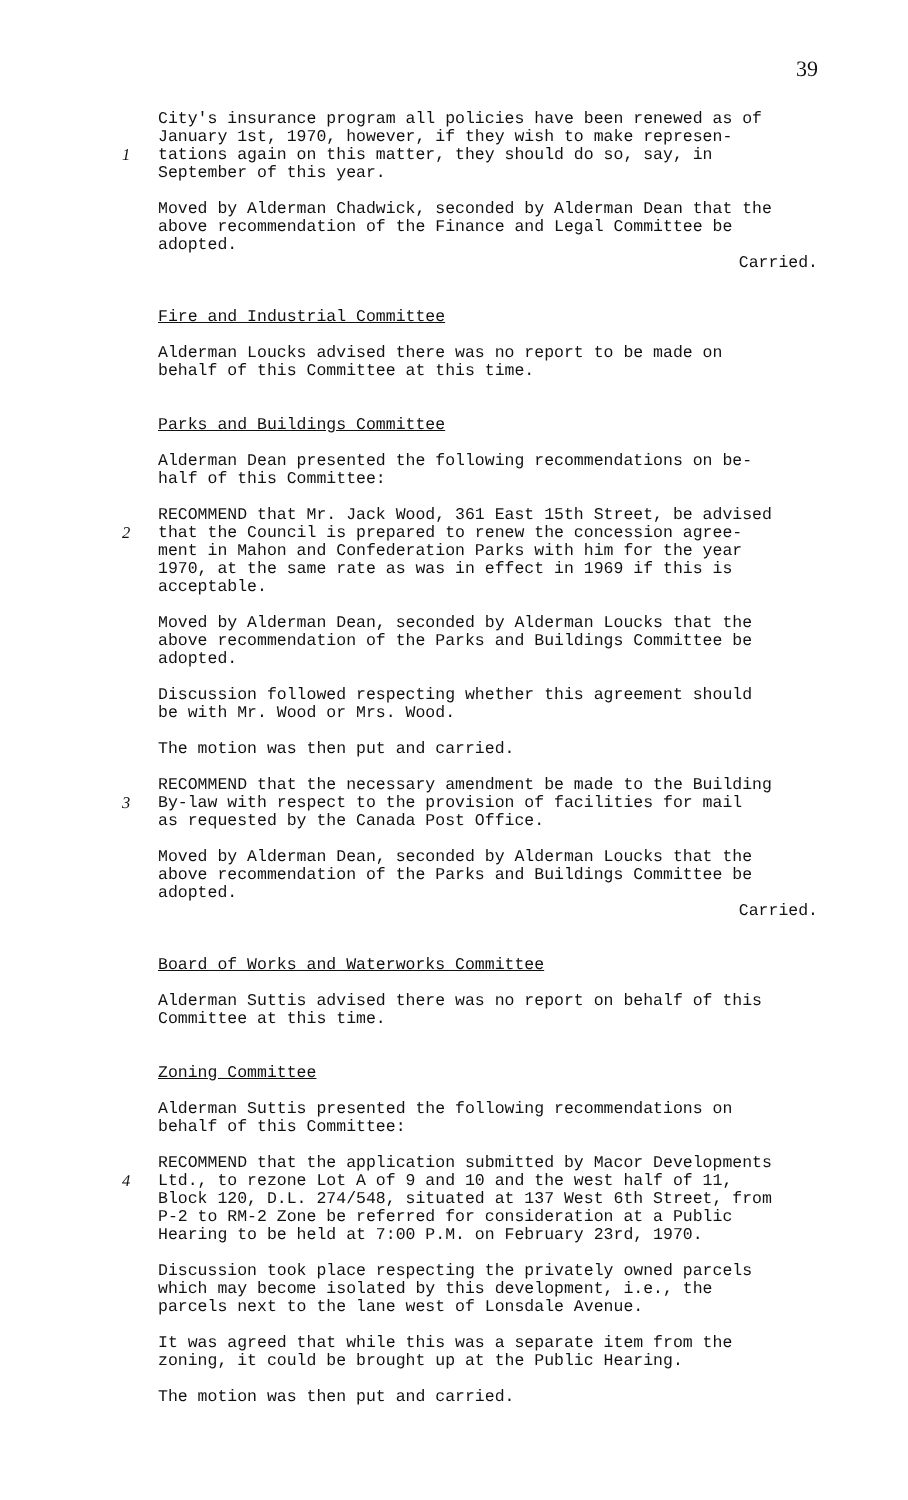39
City's insurance program all policies have been renewed as of January 1st, 1970, however, if they wish to make represen- 1 tations again on this matter, they should do so, say, in September of this year.
Moved by Alderman Chadwick, seconded by Alderman Dean that the above recommendation of the Finance and Legal Committee be adopted.
Carried.
Fire and Industrial Committee
Alderman Loucks advised there was no report to be made on behalf of this Committee at this time.
Parks and Buildings Committee
Alderman Dean presented the following recommendations on be- half of this Committee:
RECOMMEND that Mr. Jack Wood, 361 East 15th Street, be advised 2 that the Council is prepared to renew the concession agree- ment in Mahon and Confederation Parks with him for the year 1970, at the same rate as was in effect in 1969 if this is acceptable.
Moved by Alderman Dean, seconded by Alderman Loucks that the above recommendation of the Parks and Buildings Committee be adopted.
Discussion followed respecting whether this agreement should be with Mr. Wood or Mrs. Wood.
The motion was then put and carried.
RECOMMEND that the necessary amendment be made to the Building 3 By-law with respect to the provision of facilities for mail as requested by the Canada Post Office.
Moved by Alderman Dean, seconded by Alderman Loucks that the above recommendation of the Parks and Buildings Committee be adopted.
Carried.
Board of Works and Waterworks Committee
Alderman Suttis advised there was no report on behalf of this Committee at this time.
Zoning Committee
Alderman Suttis presented the following recommendations on behalf of this Committee:
RECOMMEND that the application submitted by Macor Developments 4 Ltd., to rezone Lot A of 9 and 10 and the west half of 11, Block 120, D.L. 274/548, situated at 137 West 6th Street, from P-2 to RM-2 Zone be referred for consideration at a Public Hearing to be held at 7:00 P.M. on February 23rd, 1970.
Discussion took place respecting the privately owned parcels which may become isolated by this development, i.e., the parcels next to the lane west of Lonsdale Avenue.
It was agreed that while this was a separate item from the zoning, it could be brought up at the Public Hearing.
The motion was then put and carried.